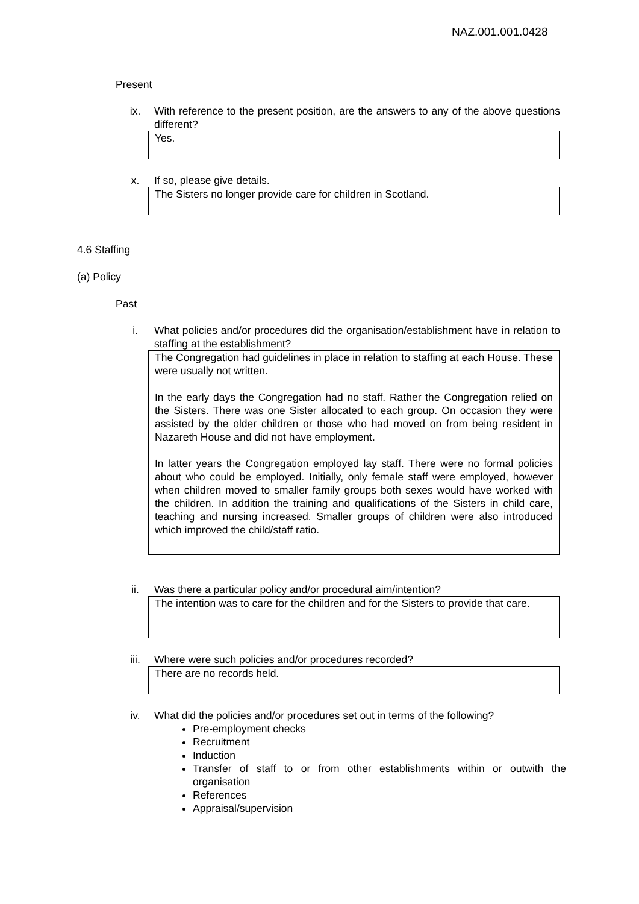NAZ.001.001.0428
Present
ix. With reference to the present position, are the answers to any of the above questions different?
Yes.
x. If so, please give details.
The Sisters no longer provide care for children in Scotland.
4.6 Staffing
(a) Policy
Past
i. What policies and/or procedures did the organisation/establishment have in relation to staffing at the establishment?
The Congregation had guidelines in place in relation to staffing at each House. These were usually not written.
In the early days the Congregation had no staff. Rather the Congregation relied on the Sisters. There was one Sister allocated to each group. On occasion they were assisted by the older children or those who had moved on from being resident in Nazareth House and did not have employment.
In latter years the Congregation employed lay staff. There were no formal policies about who could be employed. Initially, only female staff were employed, however when children moved to smaller family groups both sexes would have worked with the children. In addition the training and qualifications of the Sisters in child care, teaching and nursing increased. Smaller groups of children were also introduced which improved the child/staff ratio.
ii. Was there a particular policy and/or procedural aim/intention?
The intention was to care for the children and for the Sisters to provide that care.
iii. Where were such policies and/or procedures recorded?
There are no records held.
iv. What did the policies and/or procedures set out in terms of the following?
Pre-employment checks
Recruitment
Induction
Transfer of staff to or from other establishments within or outwith the organisation
References
Appraisal/supervision